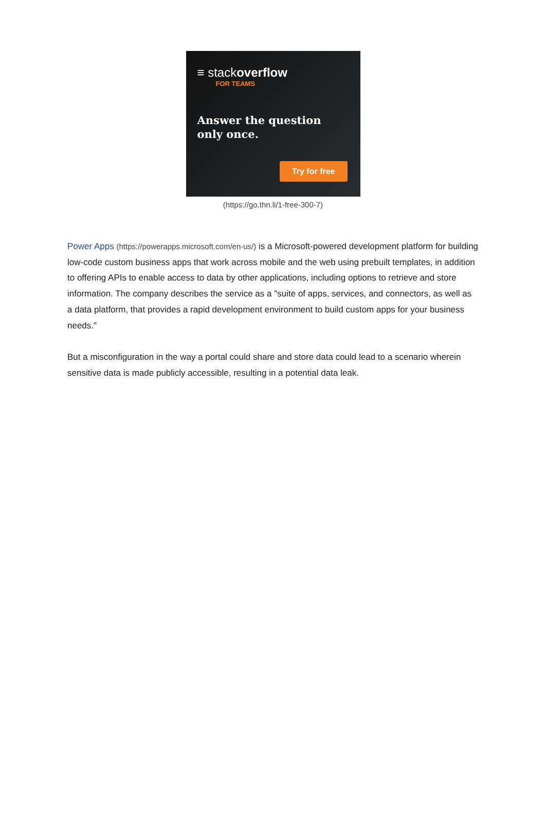≡ stackoverflow
FOR TEAMS
Answer the question
only once.
Try for free
(https://go.thn.li/1-free-300-7)
Power Apps (https://powerapps.microsoft.com/en-us/) is a Microsoft-powered development platform for building low-code custom business apps that work across mobile and the web using prebuilt templates, in addition to offering APIs to enable access to data by other applications, including options to retrieve and store information. The company describes the service as a "suite of apps, services, and connectors, as well as a data platform, that provides a rapid development environment to build custom apps for your business needs."
But a misconfiguration in the way a portal could share and store data could lead to a scenario wherein sensitive data is made publicly accessible, resulting in a potential data leak.